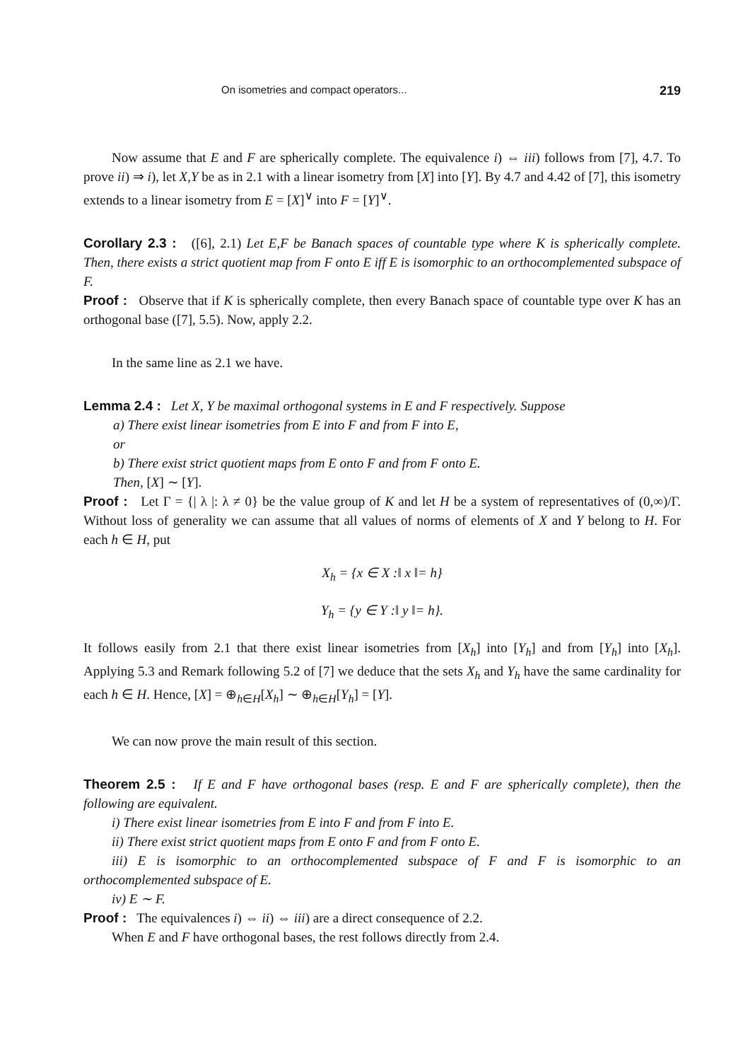On isometries and compact operators... 219
Now assume that E and F are spherically complete. The equivalence i) ⇔ iii) follows from [7], 4.7. To prove ii) ⇒ i), let X,Y be as in 2.1 with a linear isometry from [X] into [Y]. By 4.7 and 4.42 of [7], this isometry extends to a linear isometry from E = [X]<sup>∨</sup> into F = [Y]<sup>∨</sup>.
Corollary 2.3 : ([6], 2.1) Let E,F be Banach spaces of countable type where K is spherically complete. Then, there exists a strict quotient map from F onto E iff E is isomorphic to an orthocomplemented subspace of F.
Proof : Observe that if K is spherically complete, then every Banach space of countable type over K has an orthogonal base ([7], 5.5). Now, apply 2.2.
In the same line as 2.1 we have.
Lemma 2.4 : Let X, Y be maximal orthogonal systems in E and F respectively. Suppose
a) There exist linear isometries from E into F and from F into E,
or
b) There exist strict quotient maps from E onto F and from F onto E.
Then, [X] ∼ [Y].
Proof : Let Γ = {| λ |: λ ≠ 0} be the value group of K and let H be a system of representatives of (0,∞)/Γ. Without loss of generality we can assume that all values of norms of elements of X and Y belong to H. For each h ∈ H, put
X<sub>h</sub> = {x ∈ X :‖ x ‖= h}
Y<sub>h</sub> = {y ∈ Y :‖ y ‖= h}.
It follows easily from 2.1 that there exist linear isometries from [X<sub>h</sub>] into [Y<sub>h</sub>] and from [Y<sub>h</sub>] into [X<sub>h</sub>]. Applying 5.3 and Remark following 5.2 of [7] we deduce that the sets X<sub>h</sub> and Y<sub>h</sub> have the same cardinality for each h ∈ H. Hence, [X] = ⊕<sub>h∈H</sub>[X<sub>h</sub>] ∼ ⊕<sub>h∈H</sub>[Y<sub>h</sub>] = [Y].
We can now prove the main result of this section.
Theorem 2.5 : If E and F have orthogonal bases (resp. E and F are spherically complete), then the following are equivalent.
i) There exist linear isometries from E into F and from F into E.
ii) There exist strict quotient maps from E onto F and from F onto E.
iii) E is isomorphic to an orthocomplemented subspace of F and F is isomorphic to an orthocomplemented subspace of E.
iv) E ∼ F.
Proof : The equivalences i) ⇔ ii) ⇔ iii) are a direct consequence of 2.2.
When E and F have orthogonal bases, the rest follows directly from 2.4.